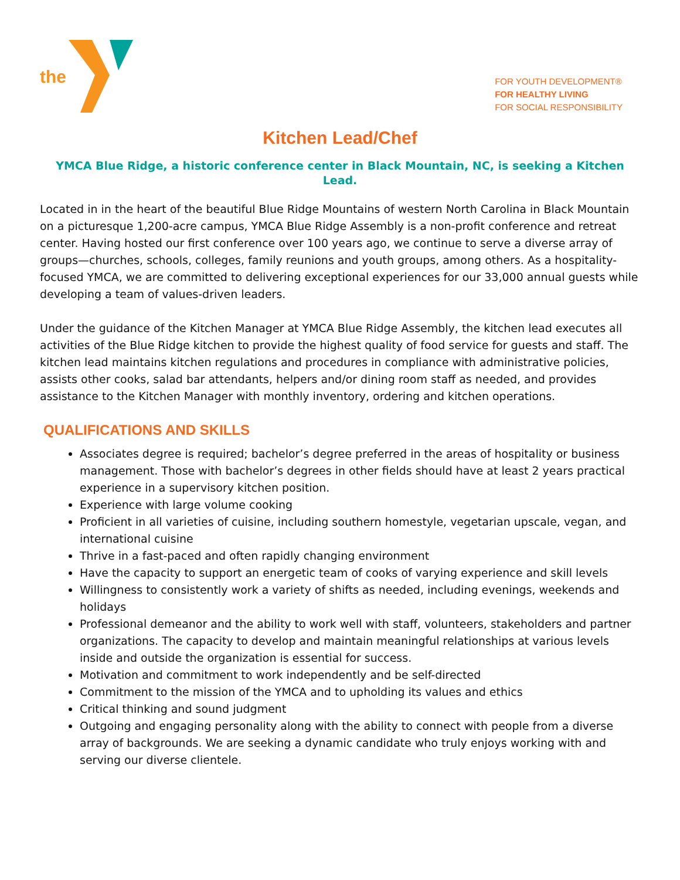the
FOR YOUTH DEVELOPMENT®
FOR HEALTHY LIVING
FOR SOCIAL RESPONSIBILITY
Kitchen Lead/Chef
YMCA Blue Ridge, a historic conference center in Black Mountain, NC, is seeking a Kitchen Lead.
Located in in the heart of the beautiful Blue Ridge Mountains of western North Carolina in Black Mountain on a picturesque 1,200-acre campus, YMCA Blue Ridge Assembly is a non-profit conference and retreat center. Having hosted our first conference over 100 years ago, we continue to serve a diverse array of groups—churches, schools, colleges, family reunions and youth groups, among others. As a hospitality-focused YMCA, we are committed to delivering exceptional experiences for our 33,000 annual guests while developing a team of values-driven leaders.
Under the guidance of the Kitchen Manager at YMCA Blue Ridge Assembly, the kitchen lead executes all activities of the Blue Ridge kitchen to provide the highest quality of food service for guests and staff. The kitchen lead maintains kitchen regulations and procedures in compliance with administrative policies, assists other cooks, salad bar attendants, helpers and/or dining room staff as needed, and provides assistance to the Kitchen Manager with monthly inventory, ordering and kitchen operations.
QUALIFICATIONS AND SKILLS
Associates degree is required; bachelor’s degree preferred in the areas of hospitality or business management. Those with bachelor’s degrees in other fields should have at least 2 years practical experience in a supervisory kitchen position.
Experience with large volume cooking
Proficient in all varieties of cuisine, including southern homestyle, vegetarian upscale, vegan, and international cuisine
Thrive in a fast-paced and often rapidly changing environment
Have the capacity to support an energetic team of cooks of varying experience and skill levels
Willingness to consistently work a variety of shifts as needed, including evenings, weekends and holidays
Professional demeanor and the ability to work well with staff, volunteers, stakeholders and partner organizations. The capacity to develop and maintain meaningful relationships at various levels inside and outside the organization is essential for success.
Motivation and commitment to work independently and be self-directed
Commitment to the mission of the YMCA and to upholding its values and ethics
Critical thinking and sound judgment
Outgoing and engaging personality along with the ability to connect with people from a diverse array of backgrounds. We are seeking a dynamic candidate who truly enjoys working with and serving our diverse clientele.